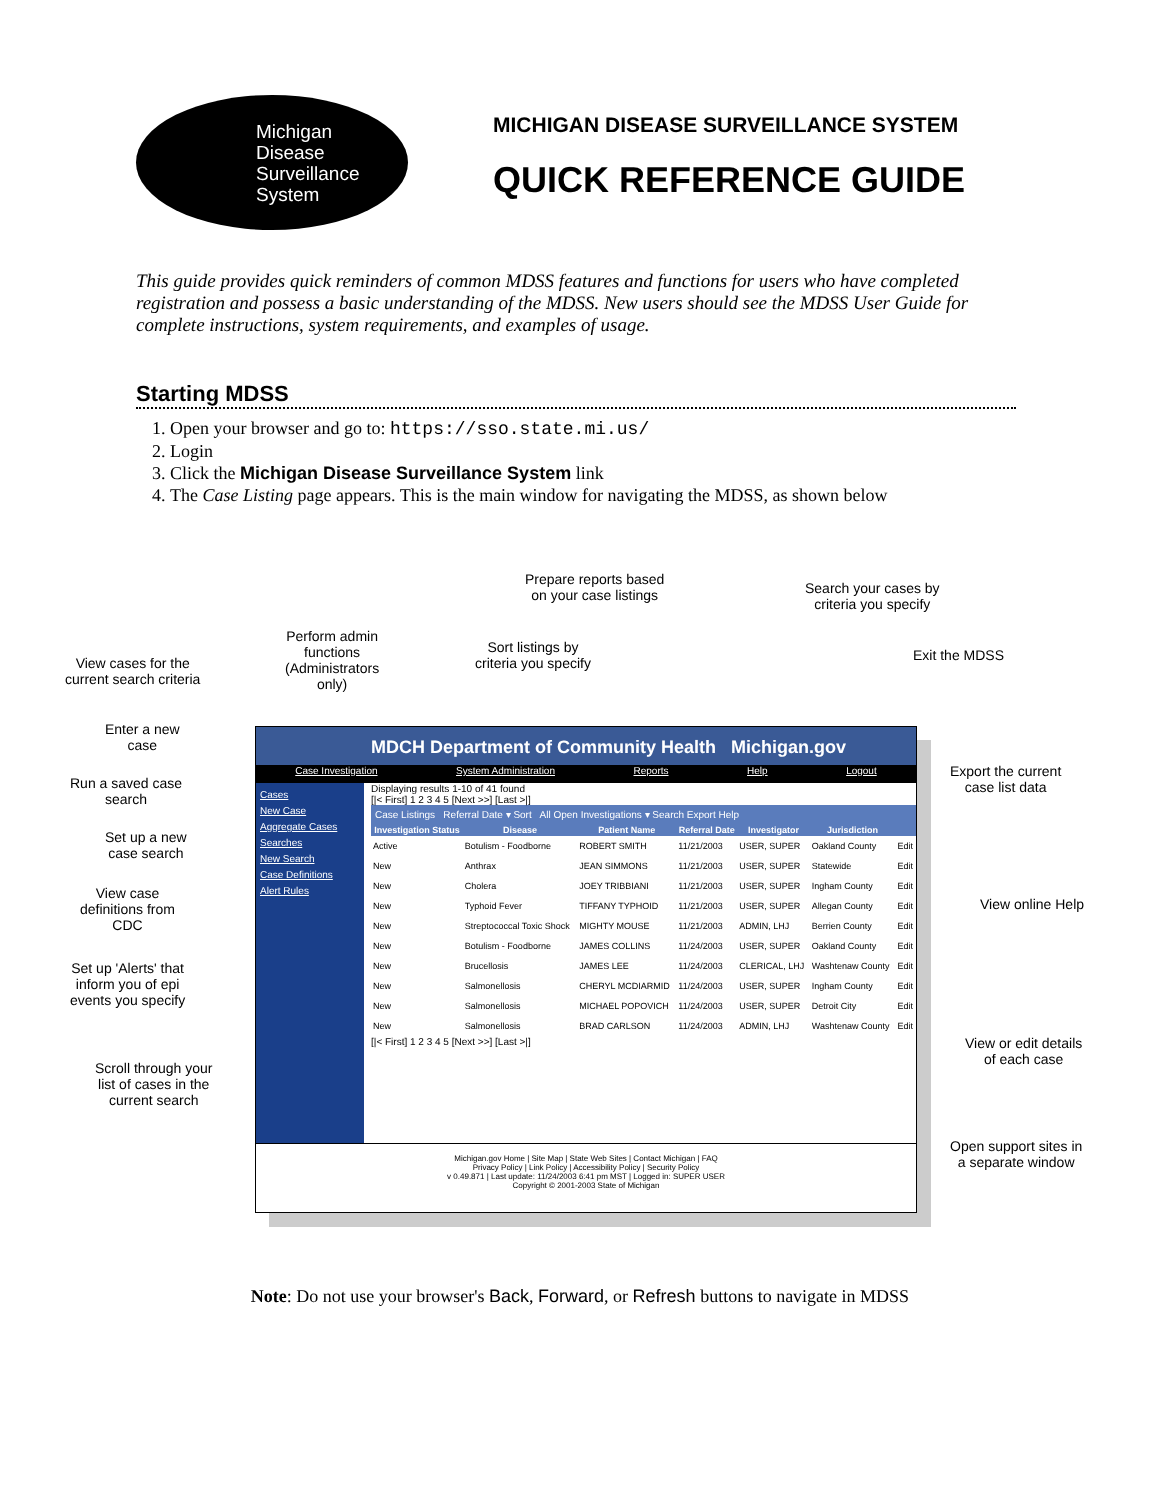Michigan
Disease
Surveillance
System
MICHIGAN DISEASE SURVEILLANCE SYSTEM
QUICK REFERENCE GUIDE
This guide provides quick reminders of common MDSS features and functions for users who have completed registration and possess a basic understanding of the MDSS. New users should see the MDSS User Guide for complete instructions, system requirements, and examples of usage.
Starting MDSS
1. Open your browser and go to: https://sso.state.mi.us/
2. Login
3. Click the Michigan Disease Surveillance System link
4. The Case Listing page appears. This is the main window for navigating the MDSS, as shown below
Prepare reports based
on your case listings
Search your cases by
criteria you specify
Perform admin
functions
(Administrators
only)
Sort listings by
criteria you specify
View cases for the
current search criteria
Exit the MDSS
Enter a new
case
Export the current
case list data
Run a saved case
search
Set up a new
case search
View case
definitions from
CDC
View online Help
Set up 'Alerts' that
inform you of epi
events you specify
View or edit details
of each case
Scroll through your
list of cases in the
current search
Open support sites in
a separate window
MDCH Department of Community Health Michigan.gov
Case Investigation System Administration Reports Help Logout
Cases
New Case
Aggregate Cases
Searches
New Search
Case Definitions
Alert Rules
Displaying results 1-10 of 41 found
[|< First] 1 2 3 4 5 [Next >>] [Last >|]
Case Listings Referral Date ▾ Sort All Open Investigations ▾ Search Export Help
| Investigation Status | Disease | Patient Name | Referral Date | Investigator | Jurisdiction | |
| --- | --- | --- | --- | --- | --- | --- |
| Active | Botulism - Foodborne | ROBERT SMITH | 11/21/2003 | USER, SUPER | Oakland County | Edit |
| New | Anthrax | JEAN SIMMONS | 11/21/2003 | USER, SUPER | Statewide | Edit |
| New | Cholera | JOEY TRIBBIANI | 11/21/2003 | USER, SUPER | Ingham County | Edit |
| New | Typhoid Fever | TIFFANY TYPHOID | 11/21/2003 | USER, SUPER | Allegan County | Edit |
| New | Streptococcal Toxic Shock | MIGHTY MOUSE | 11/21/2003 | ADMIN, LHJ | Berrien County | Edit |
| New | Botulism - Foodborne | JAMES COLLINS | 11/24/2003 | USER, SUPER | Oakland County | Edit |
| New | Brucellosis | JAMES LEE | 11/24/2003 | CLERICAL, LHJ | Washtenaw County | Edit |
| New | Salmonellosis | CHERYL MCDIARMID | 11/24/2003 | USER, SUPER | Ingham County | Edit |
| New | Salmonellosis | MICHAEL POPOVICH | 11/24/2003 | USER, SUPER | Detroit City | Edit |
| New | Salmonellosis | BRAD CARLSON | 11/24/2003 | ADMIN, LHJ | Washtenaw County | Edit |
[|< First] 1 2 3 4 5 [Next >>] [Last >|]
Michigan.gov Home | Site Map | State Web Sites | Contact Michigan | FAQ
Privacy Policy | Link Policy | Accessibility Policy | Security Policy
v 0.49.871 | Last update: 11/24/2003 6:41 pm MST | Logged in: SUPER USER
Copyright © 2001-2003 State of Michigan
Note: Do not use your browser's Back, Forward, or Refresh buttons to navigate in MDSS